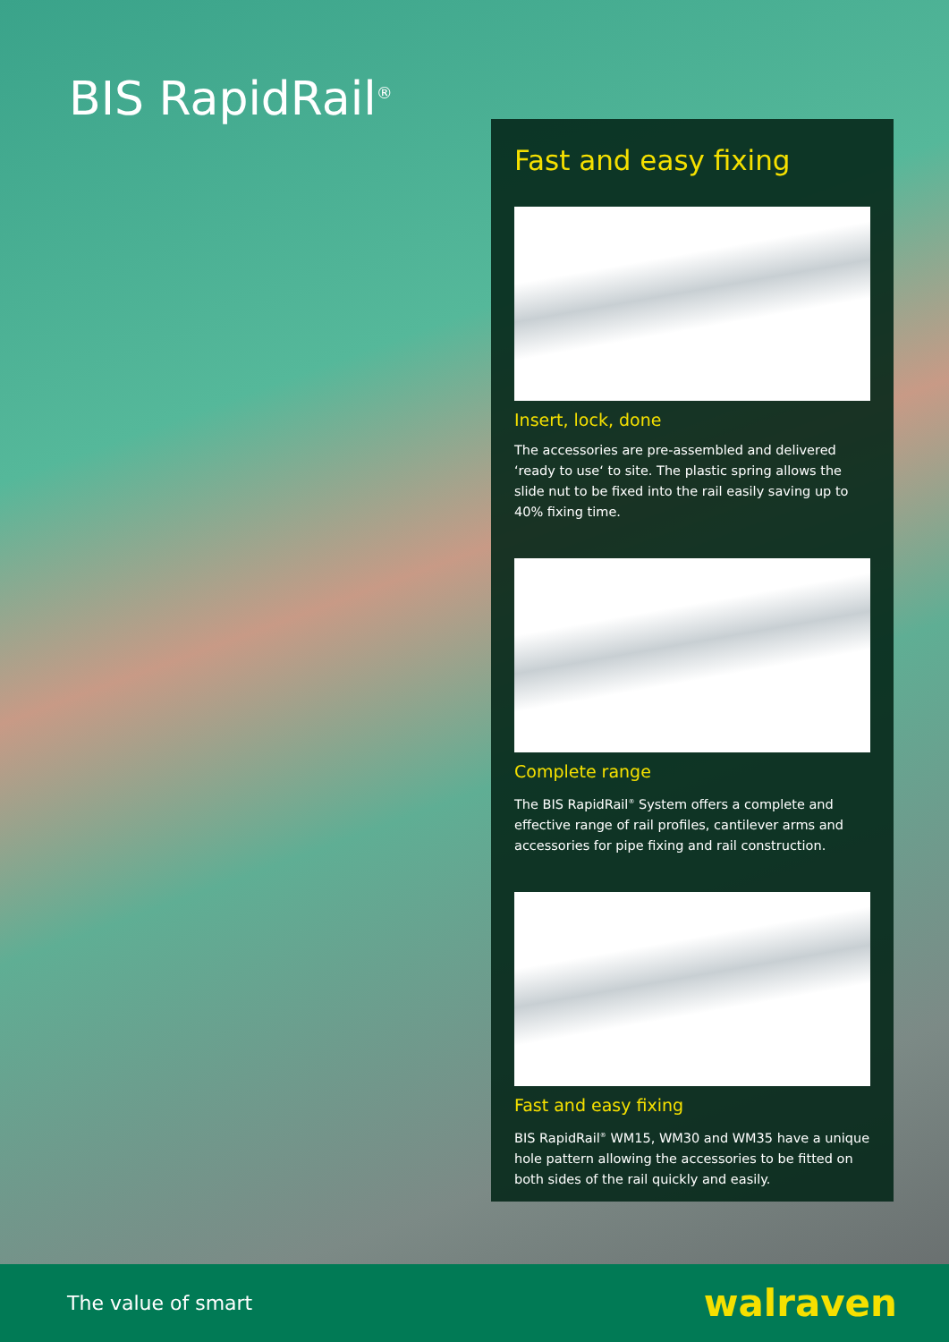BIS RapidRail<sup>®</sup>
Fast and easy fixing
Insert, lock, done
The accessories are pre-assembled and delivered ‘ready to use‘ to site. The plastic spring allows the slide nut to be fixed into the rail easily saving up to 40% fixing time.
Complete range
The BIS RapidRail<sup>®</sup> System offers a complete and effective range of rail profiles, cantilever arms and accessories for pipe fixing and rail construction.
Fast and easy fixing
BIS RapidRail<sup>®</sup> WM15, WM30 and WM35 have a unique hole pattern allowing the accessories to be fitted on both sides of the rail quickly and easily.
The value of smart walraven